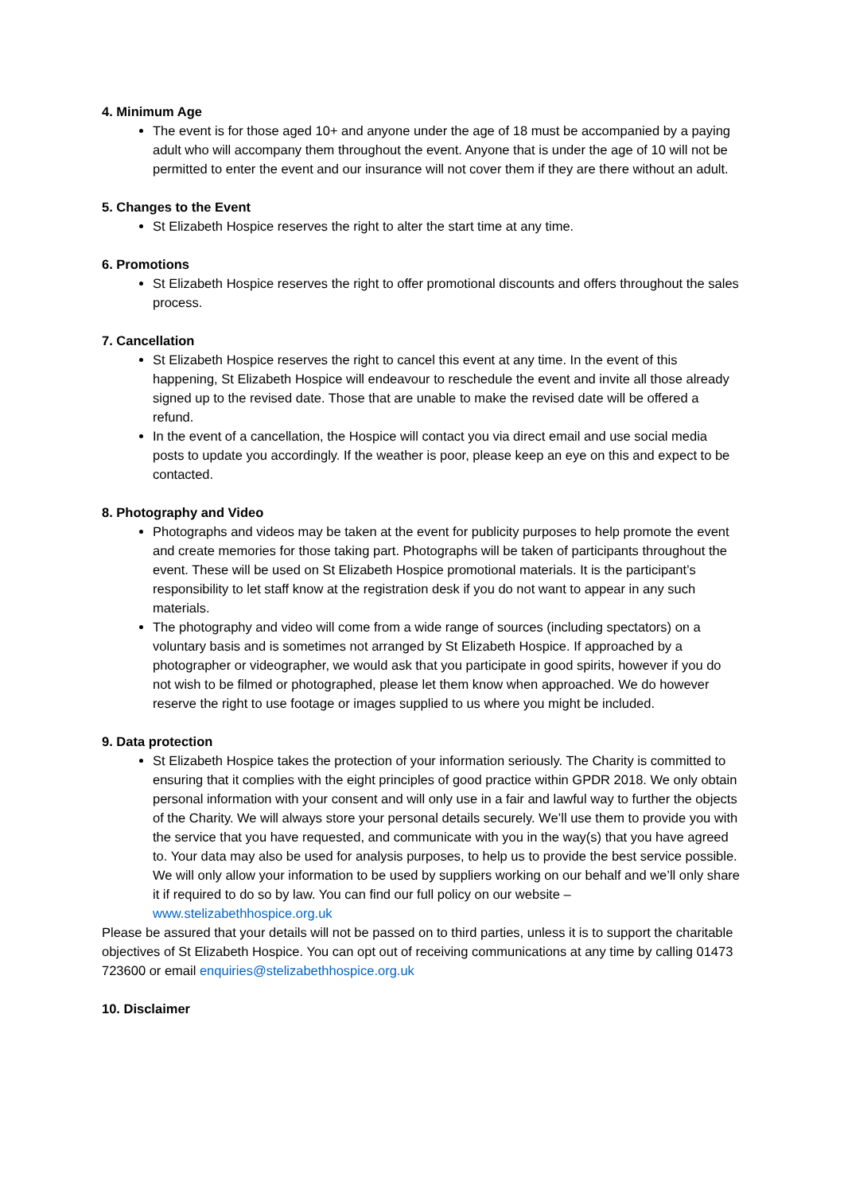4. Minimum Age
The event is for those aged 10+ and anyone under the age of 18 must be accompanied by a paying adult who will accompany them throughout the event. Anyone that is under the age of 10 will not be permitted to enter the event and our insurance will not cover them if they are there without an adult.
5. Changes to the Event
St Elizabeth Hospice reserves the right to alter the start time at any time.
6. Promotions
St Elizabeth Hospice reserves the right to offer promotional discounts and offers throughout the sales process.
7. Cancellation
St Elizabeth Hospice reserves the right to cancel this event at any time. In the event of this happening, St Elizabeth Hospice will endeavour to reschedule the event and invite all those already signed up to the revised date. Those that are unable to make the revised date will be offered a refund.
In the event of a cancellation, the Hospice will contact you via direct email and use social media posts to update you accordingly. If the weather is poor, please keep an eye on this and expect to be contacted.
8. Photography and Video
Photographs and videos may be taken at the event for publicity purposes to help promote the event and create memories for those taking part. Photographs will be taken of participants throughout the event. These will be used on St Elizabeth Hospice promotional materials. It is the participant’s responsibility to let staff know at the registration desk if you do not want to appear in any such materials.
The photography and video will come from a wide range of sources (including spectators) on a voluntary basis and is sometimes not arranged by St Elizabeth Hospice. If approached by a photographer or videographer, we would ask that you participate in good spirits, however if you do not wish to be filmed or photographed, please let them know when approached. We do however reserve the right to use footage or images supplied to us where you might be included.
9. Data protection
St Elizabeth Hospice takes the protection of your information seriously. The Charity is committed to ensuring that it complies with the eight principles of good practice within GPDR 2018. We only obtain personal information with your consent and will only use in a fair and lawful way to further the objects of the Charity. We will always store your personal details securely. We’ll use them to provide you with the service that you have requested, and communicate with you in the way(s) that you have agreed to. Your data may also be used for analysis purposes, to help us to provide the best service possible. We will only allow your information to be used by suppliers working on our behalf and we’ll only share it if required to do so by law. You can find our full policy on our website – www.stelizabethhospice.org.uk
Please be assured that your details will not be passed on to third parties, unless it is to support the charitable objectives of St Elizabeth Hospice. You can opt out of receiving communications at any time by calling 01473 723600 or email enquiries@stelizabethhospice.org.uk
10. Disclaimer